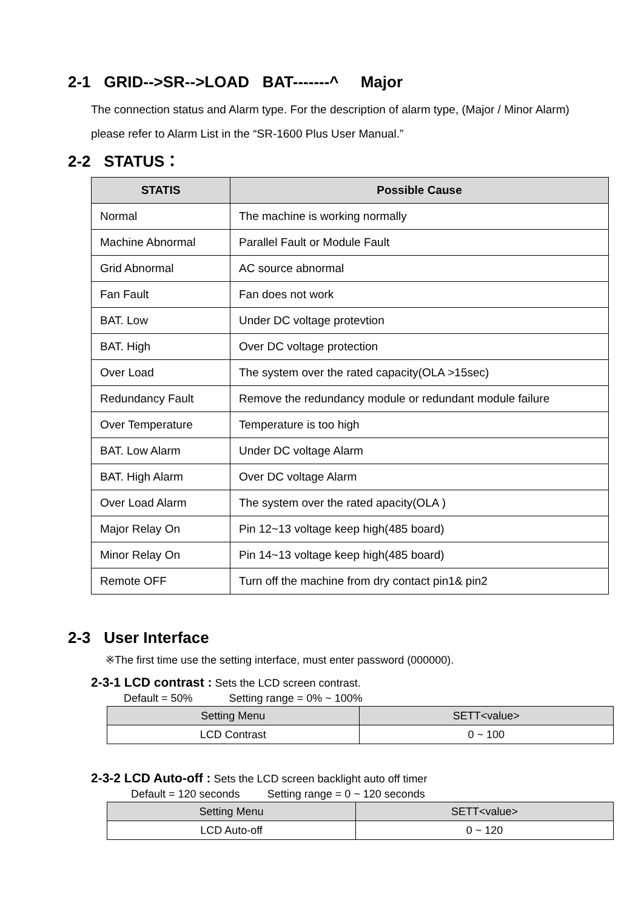2-1 GRID-->SR-->LOAD BAT-------^ Major
The connection status and Alarm type. For the description of alarm type, (Major / Minor Alarm) please refer to Alarm List in the “SR-1600 Plus User Manual.”
2-2 STATUS：
| STATIS | Possible Cause |
| --- | --- |
| Normal | The machine is working normally |
| Machine Abnormal | Parallel Fault or Module Fault |
| Grid Abnormal | AC source abnormal |
| Fan Fault | Fan does not work |
| BAT. Low | Under DC voltage protevtion |
| BAT. High | Over DC voltage protection |
| Over Load | The system over the rated capacity(OLA >15sec) |
| Redundancy Fault | Remove the redundancy module or redundant module failure |
| Over Temperature | Temperature is too high |
| BAT. Low Alarm | Under DC voltage Alarm |
| BAT. High Alarm | Over DC voltage Alarm |
| Over Load Alarm | The system over the rated apacity(OLA ) |
| Major Relay On | Pin 12~13 voltage keep high(485 board) |
| Minor Relay On | Pin 14~13 voltage keep high(485 board) |
| Remote OFF | Turn off the machine from dry contact pin1& pin2 |
2-3 User Interface
※The first time use the setting interface, must enter password (000000).
2-3-1 LCD contrast : Sets the LCD screen contrast.
Default = 50% Setting range = 0% ~ 100%
| Setting Menu | SETT<value> |
| --- | --- |
| LCD Contrast | 0 ~ 100 |
2-3-2 LCD Auto-off : Sets the LCD screen backlight auto off timer
Default = 120 seconds Setting range = 0 ~ 120 seconds
| Setting Menu | SETT<value> |
| --- | --- |
| LCD Auto-off | 0 ~ 120 |